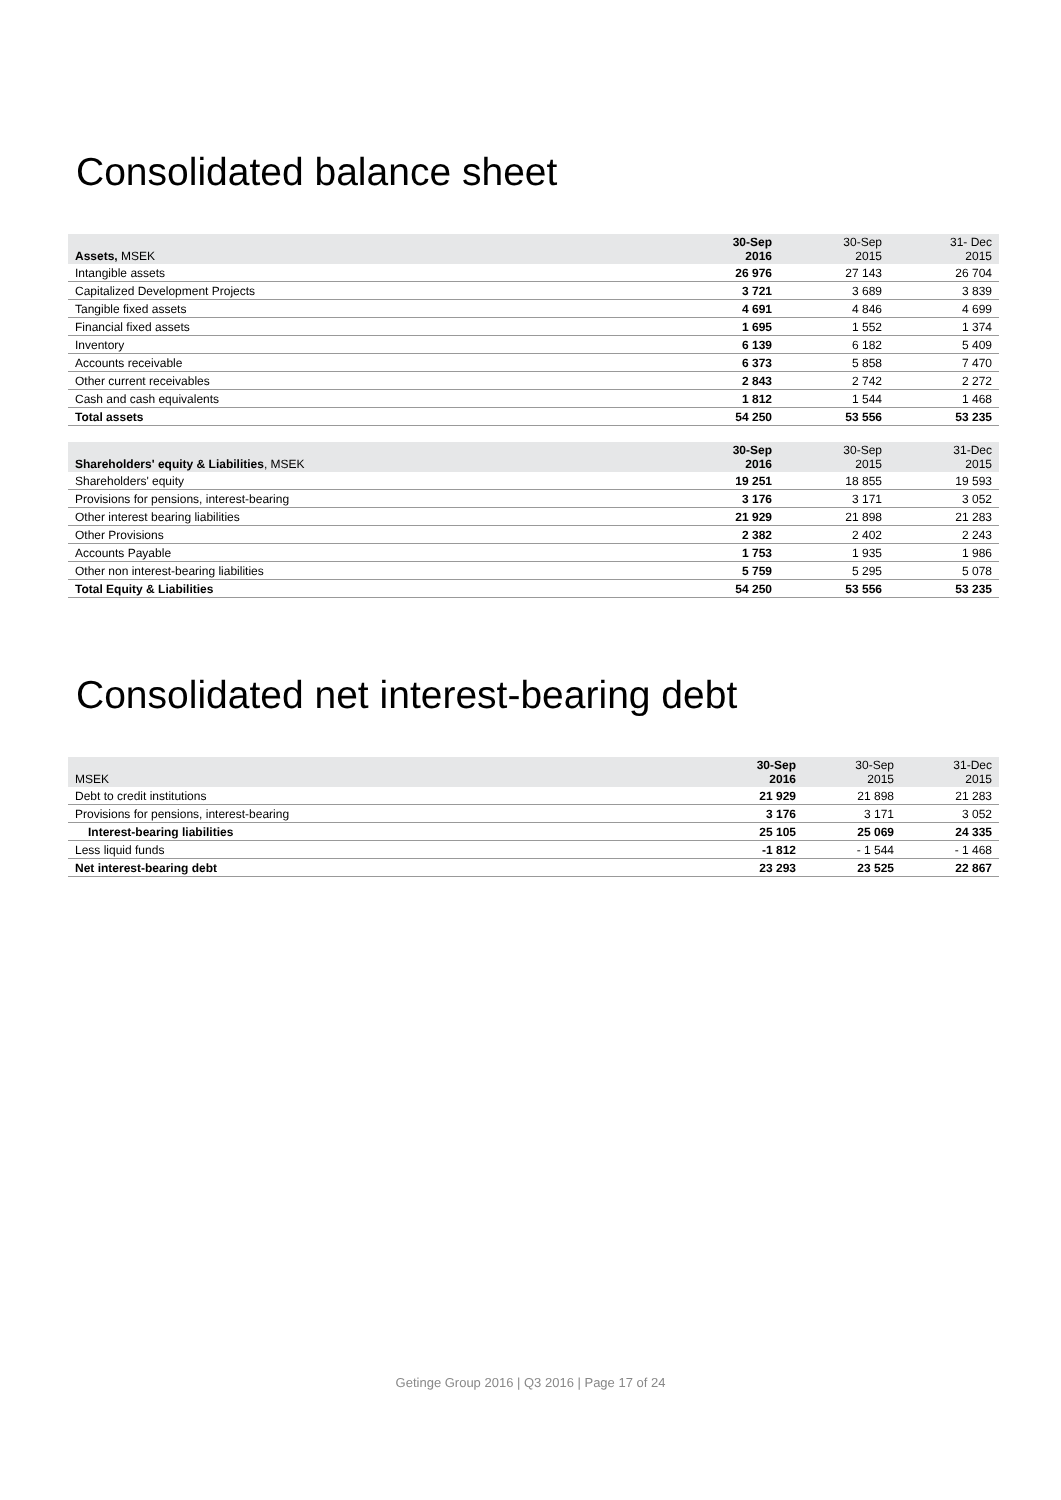Consolidated balance sheet
| Assets, MSEK | 30-Sep 2016 | 30-Sep 2015 | 31- Dec 2015 |
| --- | --- | --- | --- |
| Intangible assets | 26 976 | 27 143 | 26 704 |
| Capitalized Development Projects | 3 721 | 3 689 | 3 839 |
| Tangible fixed assets | 4 691 | 4 846 | 4 699 |
| Financial fixed assets | 1 695 | 1 552 | 1 374 |
| Inventory | 6 139 | 6 182 | 5 409 |
| Accounts receivable | 6 373 | 5 858 | 7 470 |
| Other current receivables | 2 843 | 2 742 | 2 272 |
| Cash and cash equivalents | 1 812 | 1 544 | 1 468 |
| Total assets | 54 250 | 53 556 | 53 235 |
| Shareholders' equity & Liabilities , MSEK | 30-Sep 2016 | 30-Sep 2015 | 31-Dec 2015 |
| --- | --- | --- | --- |
| Shareholders' equity | 19 251 | 18 855 | 19 593 |
| Provisions for pensions, interest-bearing | 3 176 | 3 171 | 3 052 |
| Other interest bearing liabilities | 21 929 | 21 898 | 21 283 |
| Other Provisions | 2 382 | 2 402 | 2 243 |
| Accounts Payable | 1 753 | 1 935 | 1 986 |
| Other non interest-bearing liabilities | 5 759 | 5 295 | 5 078 |
| Total Equity & Liabilities | 54 250 | 53 556 | 53 235 |
Consolidated net interest-bearing debt
| MSEK | 30-Sep 2016 | 30-Sep 2015 | 31-Dec 2015 |
| --- | --- | --- | --- |
| Debt to credit institutions | 21 929 | 21 898 | 21 283 |
| Provisions for pensions, interest-bearing | 3 176 | 3 171 | 3 052 |
| Interest-bearing liabilities | 25 105 | 25 069 | 24 335 |
| Less liquid funds | -1 812 | - 1 544 | - 1 468 |
| Net interest-bearing debt | 23 293 | 23 525 | 22 867 |
Getinge Group 2016 | Q3 2016 | Page 17 of 24